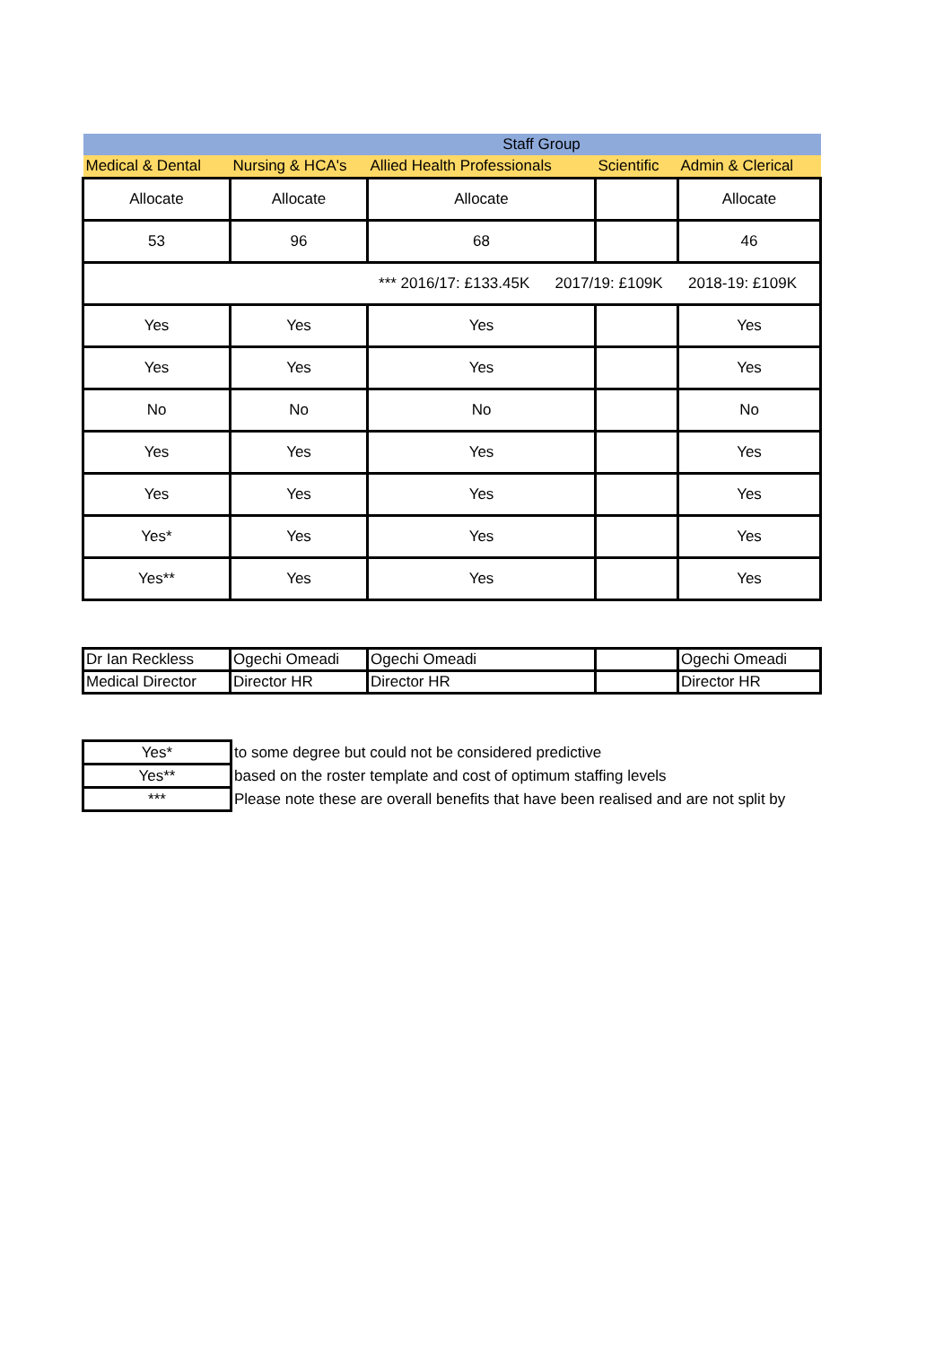| Staff Group | | | | |
| Medical & Dental | Nursing & HCA's | Allied Health Professionals | Scientific | Admin & Clerical |
| Allocate | Allocate | Allocate | | Allocate |
| 53 | 96 | 68 | | 46 |
| *** 2016/17: £133.45K 2017/19: £109K 2018-19: £109K | | | | |
| Yes | Yes | Yes | | Yes |
| Yes | Yes | Yes | | Yes |
| No | No | No | | No |
| Yes | Yes | Yes | | Yes |
| Yes | Yes | Yes | | Yes |
| Yes* | Yes | Yes | | Yes |
| Yes** | Yes | Yes | | Yes |
| Dr Ian Reckless | Ogechi Omeadi | Ogechi Omeadi | | Ogechi Omeadi |
| Medical Director | Director HR | Director HR | | Director HR |
| Yes* | to some degree but could not be considered predictive |
| Yes** | based on the roster template and cost of optimum staffing levels |
| *** | Please note these are overall benefits that have been realised and are not split by |